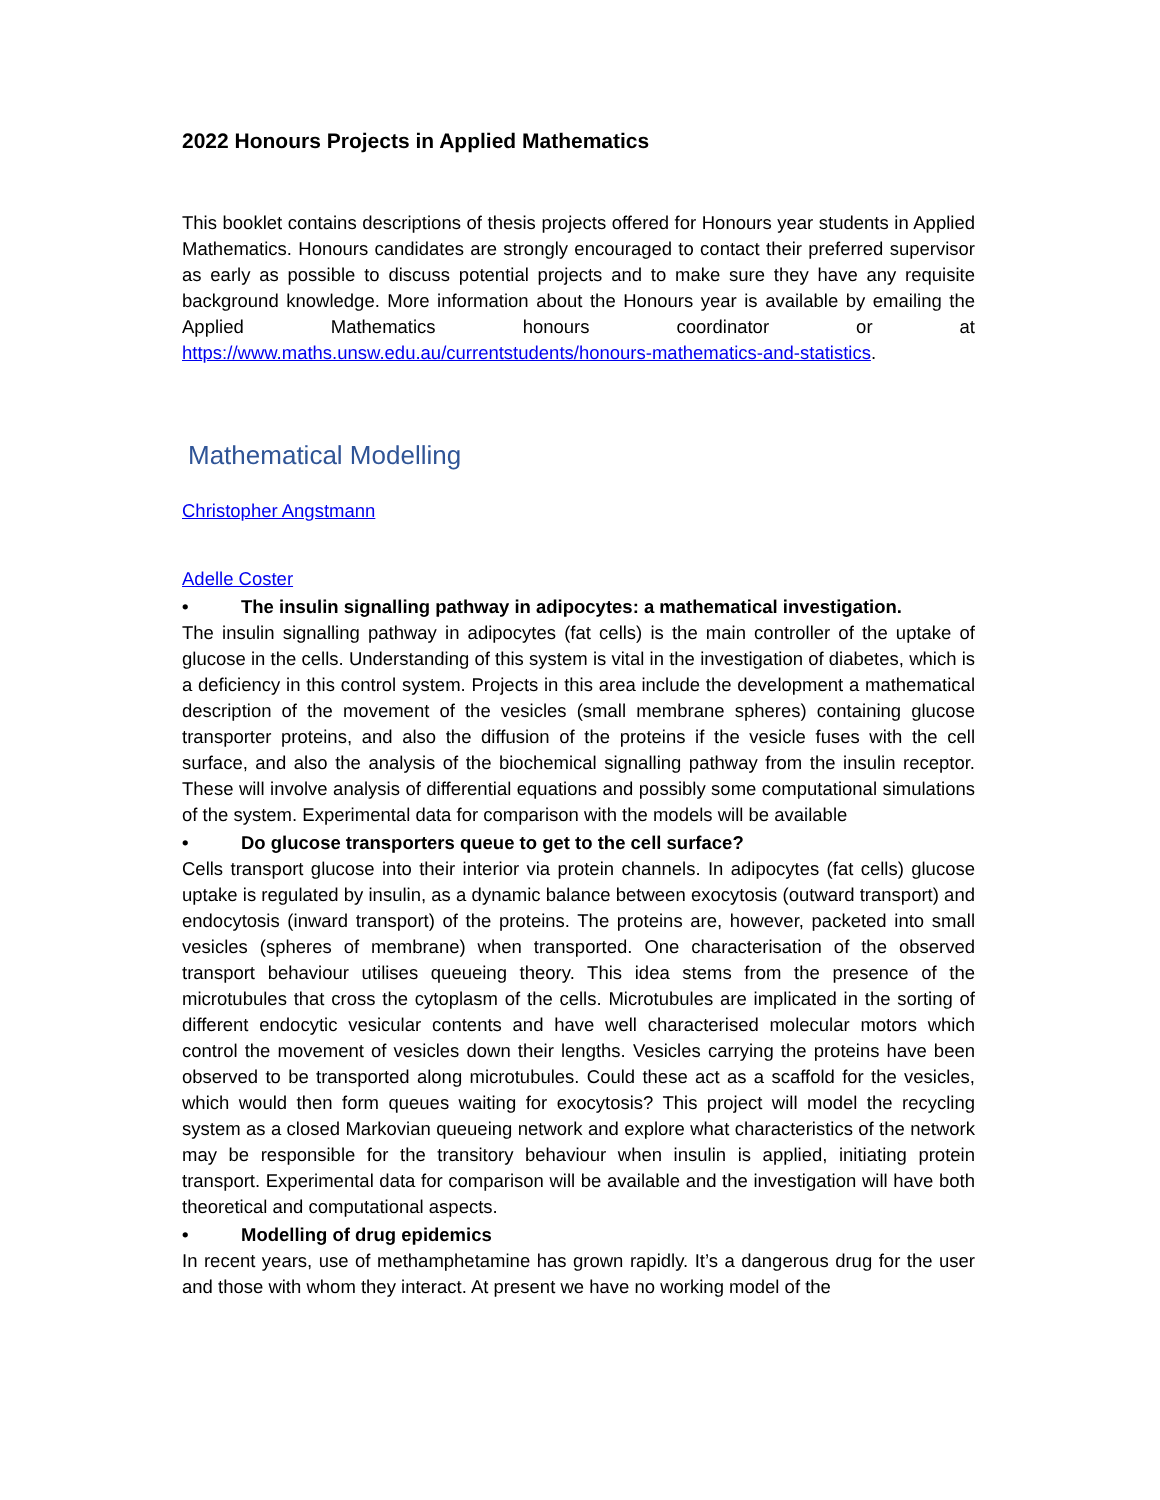2022 Honours Projects in Applied Mathematics
This booklet contains descriptions of thesis projects offered for Honours year students in Applied Mathematics. Honours candidates are strongly encouraged to contact their preferred supervisor as early as possible to discuss potential projects and to make sure they have any requisite background knowledge. More information about the Honours year is available by emailing the Applied Mathematics honours coordinator or at https://www.maths.unsw.edu.au/currentstudents/honours-mathematics-and-statistics.
Mathematical Modelling
Christopher Angstmann
Adelle Coster
• The insulin signalling pathway in adipocytes: a mathematical investigation.
The insulin signalling pathway in adipocytes (fat cells) is the main controller of the uptake of glucose in the cells. Understanding of this system is vital in the investigation of diabetes, which is a deficiency in this control system. Projects in this area include the development a mathematical description of the movement of the vesicles (small membrane spheres) containing glucose transporter proteins, and also the diffusion of the proteins if the vesicle fuses with the cell surface, and also the analysis of the biochemical signalling pathway from the insulin receptor. These will involve analysis of differential equations and possibly some computational simulations of the system. Experimental data for comparison with the models will be available
• Do glucose transporters queue to get to the cell surface?
Cells transport glucose into their interior via protein channels. In adipocytes (fat cells) glucose uptake is regulated by insulin, as a dynamic balance between exocytosis (outward transport) and endocytosis (inward transport) of the proteins. The proteins are, however, packeted into small vesicles (spheres of membrane) when transported. One characterisation of the observed transport behaviour utilises queueing theory. This idea stems from the presence of the microtubules that cross the cytoplasm of the cells. Microtubules are implicated in the sorting of different endocytic vesicular contents and have well characterised molecular motors which control the movement of vesicles down their lengths. Vesicles carrying the proteins have been observed to be transported along microtubules. Could these act as a scaffold for the vesicles, which would then form queues waiting for exocytosis? This project will model the recycling system as a closed Markovian queueing network and explore what characteristics of the network may be responsible for the transitory behaviour when insulin is applied, initiating protein transport. Experimental data for comparison will be available and the investigation will have both theoretical and computational aspects.
• Modelling of drug epidemics
In recent years, use of methamphetamine has grown rapidly. It’s a dangerous drug for the user and those with whom they interact. At present we have no working model of the